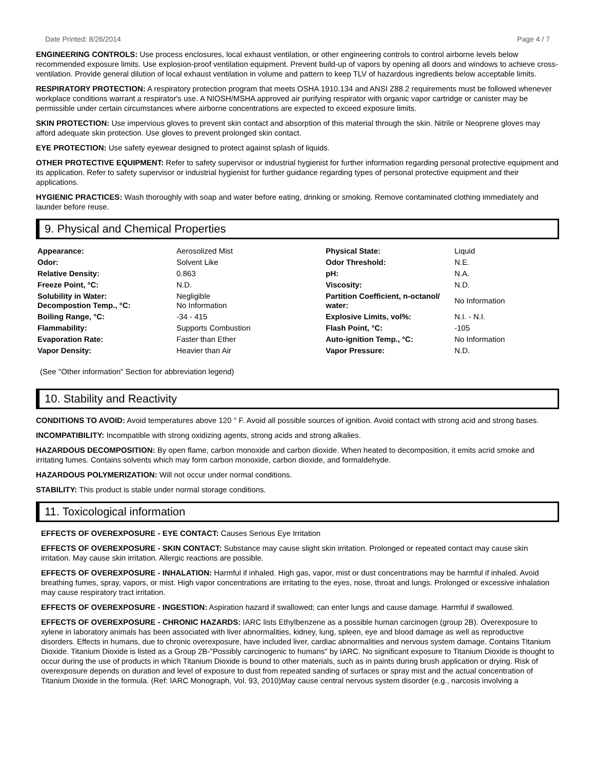Date Printed: 8/26/2014 Page 4 / 7
ENGINEERING CONTROLS: Use process enclosures, local exhaust ventilation, or other engineering controls to control airborne levels below recommended exposure limits. Use explosion-proof ventilation equipment. Prevent build-up of vapors by opening all doors and windows to achieve cross-ventilation. Provide general dilution of local exhaust ventilation in volume and pattern to keep TLV of hazardous ingredients below acceptable limits.
RESPIRATORY PROTECTION: A respiratory protection program that meets OSHA 1910.134 and ANSI Z88.2 requirements must be followed whenever workplace conditions warrant a respirator's use. A NIOSH/MSHA approved air purifying respirator with organic vapor cartridge or canister may be permissible under certain circumstances where airborne concentrations are expected to exceed exposure limits.
SKIN PROTECTION: Use impervious gloves to prevent skin contact and absorption of this material through the skin. Nitrile or Neoprene gloves may afford adequate skin protection. Use gloves to prevent prolonged skin contact.
EYE PROTECTION: Use safety eyewear designed to protect against splash of liquids.
OTHER PROTECTIVE EQUIPMENT: Refer to safety supervisor or industrial hygienist for further information regarding personal protective equipment and its application. Refer to safety supervisor or industrial hygienist for further guidance regarding types of personal protective equipment and their applications.
HYGIENIC PRACTICES: Wash thoroughly with soap and water before eating, drinking or smoking. Remove contaminated clothing immediately and launder before reuse.
9. Physical and Chemical Properties
| Appearance: | Aerosolized Mist | Physical State: | Liquid |
| Odor: | Solvent Like | Odor Threshold: | N.E. |
| Relative Density: | 0.863 | pH: | N.A. |
| Freeze Point, °C: | N.D. | Viscosity: | N.D. |
| Solubility in Water: Decompostion Temp., °C: | Negligible No Information | Partition Coefficient, n-octanol/ water: | No Information |
| Boiling Range, °C: | -34 - 415 | Explosive Limits, vol%: | N.I. - N.I. |
| Flammability: | Supports Combustion | Flash Point, °C: | -105 |
| Evaporation Rate: | Faster than Ether | Auto-ignition Temp., °C: | No Information |
| Vapor Density: | Heavier than Air | Vapor Pressure: | N.D. |
(See "Other information" Section for abbreviation legend)
10. Stability and Reactivity
CONDITIONS TO AVOID: Avoid temperatures above 120 ° F. Avoid all possible sources of ignition. Avoid contact with strong acid and strong bases.
INCOMPATIBILITY: Incompatible with strong oxidizing agents, strong acids and strong alkalies.
HAZARDOUS DECOMPOSITION: By open flame, carbon monoxide and carbon dioxide. When heated to decomposition, it emits acrid smoke and irritating fumes. Contains solvents which may form carbon monoxide, carbon dioxide, and formaldehyde.
HAZARDOUS POLYMERIZATION: Will not occur under normal conditions.
STABILITY: This product is stable under normal storage conditions.
11. Toxicological information
EFFECTS OF OVEREXPOSURE - EYE CONTACT: Causes Serious Eye Irritation
EFFECTS OF OVEREXPOSURE - SKIN CONTACT: Substance may cause slight skin irritation. Prolonged or repeated contact may cause skin irritation. May cause skin irritation. Allergic reactions are possible.
EFFECTS OF OVEREXPOSURE - INHALATION: Harmful if inhaled. High gas, vapor, mist or dust concentrations may be harmful if inhaled. Avoid breathing fumes, spray, vapors, or mist. High vapor concentrations are irritating to the eyes, nose, throat and lungs. Prolonged or excessive inhalation may cause respiratory tract irritation.
EFFECTS OF OVEREXPOSURE - INGESTION: Aspiration hazard if swallowed; can enter lungs and cause damage. Harmful if swallowed.
EFFECTS OF OVEREXPOSURE - CHRONIC HAZARDS: IARC lists Ethylbenzene as a possible human carcinogen (group 2B). Overexposure to xylene in laboratory animals has been associated with liver abnormalities, kidney, lung, spleen, eye and blood damage as well as reproductive disorders. Effects in humans, due to chronic overexposure, have included liver, cardiac abnormalities and nervous system damage. Contains Titanium Dioxide. Titanium Dioxide is listed as a Group 2B-"Possibly carcinogenic to humans" by IARC. No significant exposure to Titanium Dioxide is thought to occur during the use of products in which Titanium Dioxide is bound to other materials, such as in paints during brush application or drying. Risk of overexposure depends on duration and level of exposure to dust from repeated sanding of surfaces or spray mist and the actual concentration of Titanium Dioxide in the formula. (Ref: IARC Monograph, Vol. 93, 2010)May cause central nervous system disorder (e.g., narcosis involving a